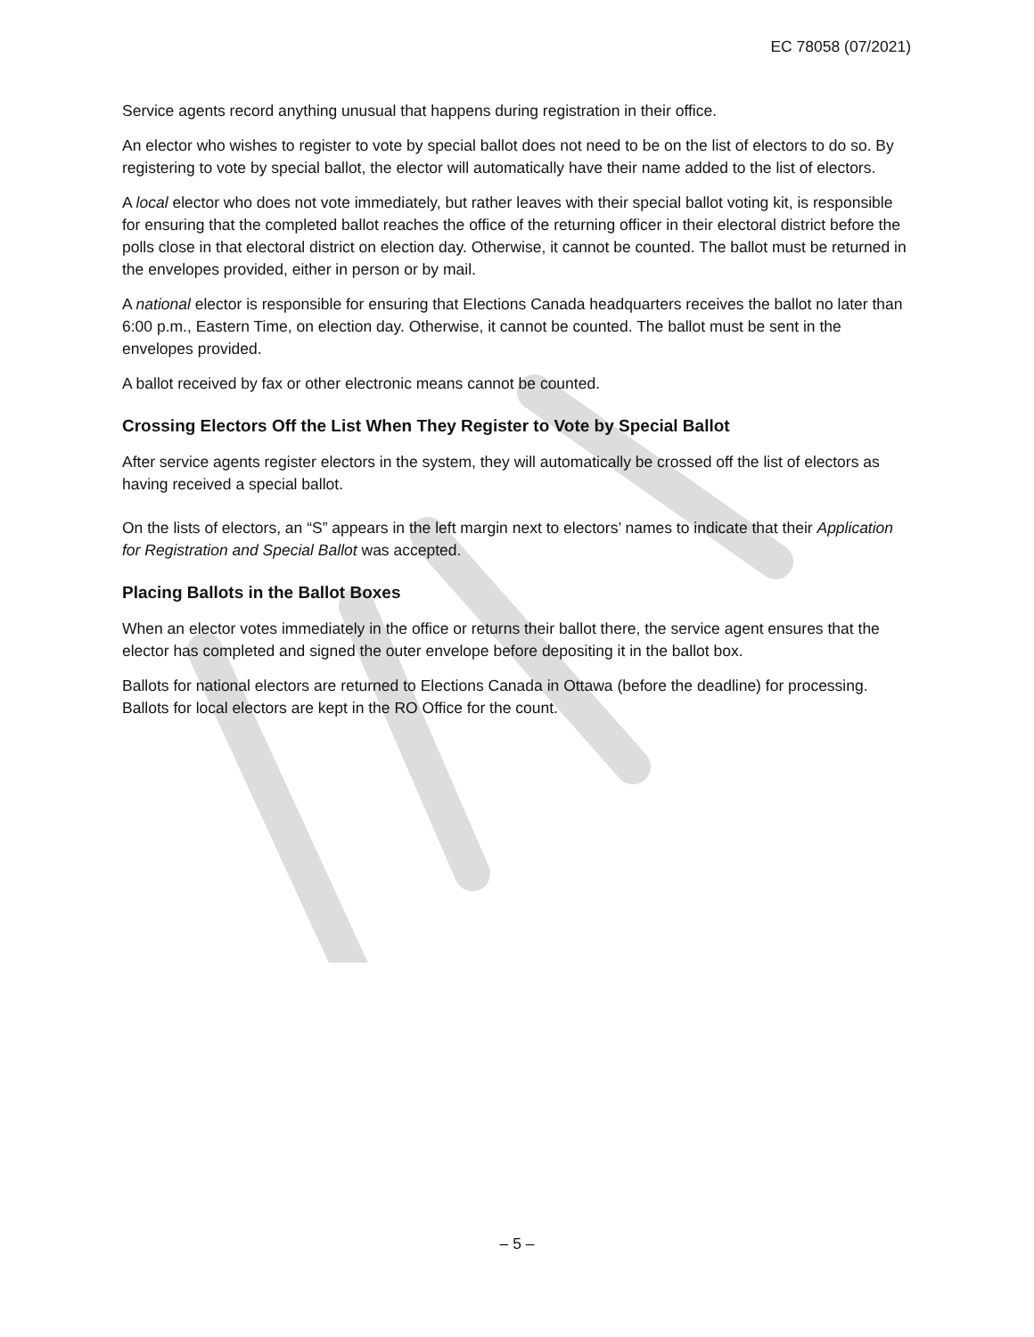EC 78058 (07/2021)
Service agents record anything unusual that happens during registration in their office.
An elector who wishes to register to vote by special ballot does not need to be on the list of electors to do so. By registering to vote by special ballot, the elector will automatically have their name added to the list of electors.
A local elector who does not vote immediately, but rather leaves with their special ballot voting kit, is responsible for ensuring that the completed ballot reaches the office of the returning officer in their electoral district before the polls close in that electoral district on election day. Otherwise, it cannot be counted. The ballot must be returned in the envelopes provided, either in person or by mail.
A national elector is responsible for ensuring that Elections Canada headquarters receives the ballot no later than 6:00 p.m., Eastern Time, on election day. Otherwise, it cannot be counted. The ballot must be sent in the envelopes provided.
A ballot received by fax or other electronic means cannot be counted.
Crossing Electors Off the List When They Register to Vote by Special Ballot
After service agents register electors in the system, they will automatically be crossed off the list of electors as having received a special ballot.
On the lists of electors, an “S” appears in the left margin next to electors’ names to indicate that their Application for Registration and Special Ballot was accepted.
Placing Ballots in the Ballot Boxes
When an elector votes immediately in the office or returns their ballot there, the service agent ensures that the elector has completed and signed the outer envelope before depositing it in the ballot box.
Ballots for national electors are returned to Elections Canada in Ottawa (before the deadline) for processing. Ballots for local electors are kept in the RO Office for the count.
– 5 –